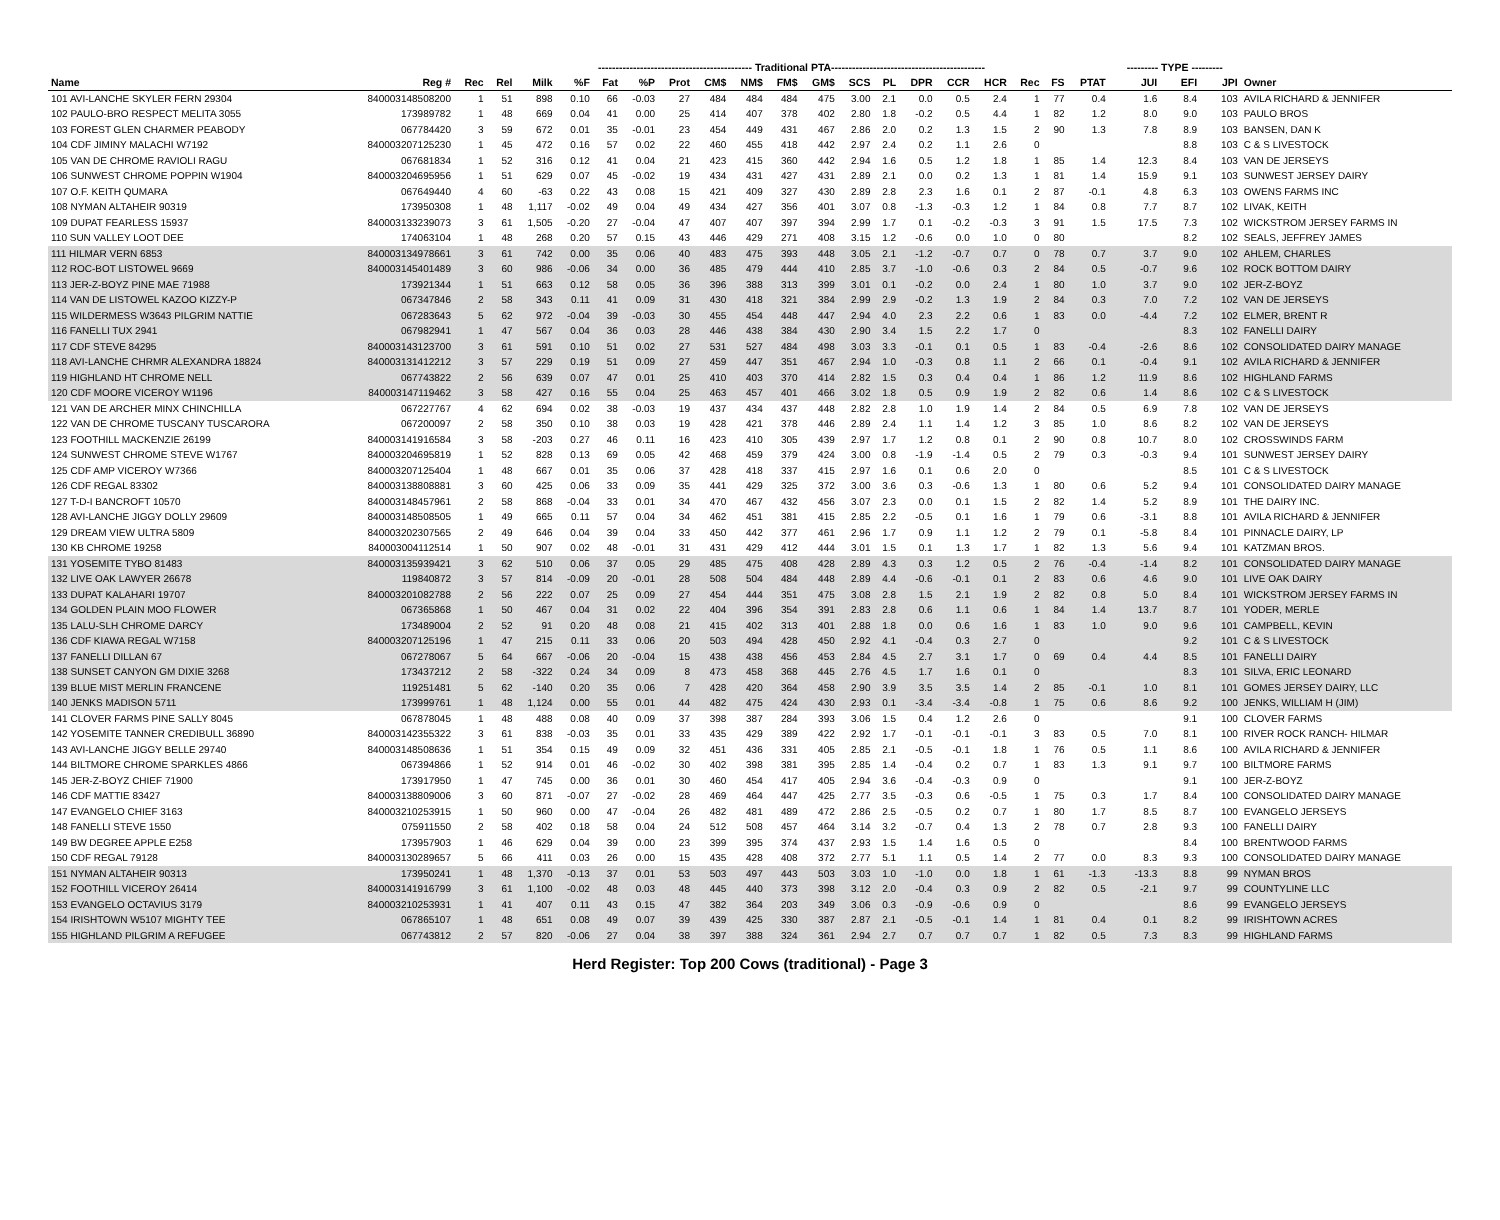| | | | | -------------------------------------------- Traditional PTA-------------------------------------------- | | | | | | | | | | | | | | | | | --------- TYPE --------- | | | |
| --- | --- | --- | --- | --- | --- | --- | --- | --- | --- | --- | --- | --- | --- | --- | --- | --- | --- | --- | --- | --- | --- | --- | --- | --- |
| Name | Reg # | Rec | Rel | Milk | %F | Fat | %P | Prot | CM$ | NM$ | FM$ | GM$ | SCS | PL | DPR | CCR | HCR | Rec | FS | PTAT | JUI | EFI | JPI | Owner |
| 101 AVI-LANCHE SKYLER FERN 29304 | 840003148508200 | 1 | 51 | 898 | 0.10 | 66 | -0.03 | 27 | 484 | 484 | 484 | 475 | 3.00 | 2.1 | 0.0 | 0.5 | 2.4 | 1 | 77 | 0.4 | 1.6 | 8.4 | 103 | AVILA RICHARD & JENNIFER |
| 102 PAULO-BRO RESPECT MELITA 3055 | 173989782 | 1 | 48 | 669 | 0.04 | 41 | 0.00 | 25 | 414 | 407 | 378 | 402 | 2.80 | 1.8 | -0.2 | 0.5 | 4.4 | 1 | 82 | 1.2 | 8.0 | 9.0 | 103 | PAULO BROS |
| 103 FOREST GLEN CHARMER PEABODY | 067784420 | 3 | 59 | 672 | 0.01 | 35 | -0.01 | 23 | 454 | 449 | 431 | 467 | 2.86 | 2.0 | 0.2 | 1.3 | 1.5 | 2 | 90 | 1.3 | 7.8 | 8.9 | 103 | BANSEN, DAN K |
| 104 CDF JIMINY MALACHI W7192 | 840003207125230 | 1 | 45 | 472 | 0.16 | 57 | 0.02 | 22 | 460 | 455 | 418 | 442 | 2.97 | 2.4 | 0.2 | 1.1 | 2.6 | 0 | | | | 8.8 | 103 | C & S LIVESTOCK |
| 105 VAN DE CHROME RAVIOLI RAGU | 067681834 | 1 | 52 | 316 | 0.12 | 41 | 0.04 | 21 | 423 | 415 | 360 | 442 | 2.94 | 1.6 | 0.5 | 1.2 | 1.8 | 1 | 85 | 1.4 | 12.3 | 8.4 | 103 | VAN DE JERSEYS |
| 106 SUNWEST CHROME POPPIN W1904 | 840003204695956 | 1 | 51 | 629 | 0.07 | 45 | -0.02 | 19 | 434 | 431 | 427 | 431 | 2.89 | 2.1 | 0.0 | 0.2 | 1.3 | 1 | 81 | 1.4 | 15.9 | 9.1 | 103 | SUNWEST JERSEY DAIRY |
| 107 O.F. KEITH QUMARA | 067649440 | 4 | 60 | -63 | 0.22 | 43 | 0.08 | 15 | 421 | 409 | 327 | 430 | 2.89 | 2.8 | 2.3 | 1.6 | 0.1 | 2 | 87 | -0.1 | 4.8 | 6.3 | 103 | OWENS FARMS INC |
| 108 NYMAN ALTAHEIR 90319 | 173950308 | 1 | 48 | 1,117 | -0.02 | 49 | 0.04 | 49 | 434 | 427 | 356 | 401 | 3.07 | 0.8 | -1.3 | -0.3 | 1.2 | 1 | 84 | 0.8 | 7.7 | 8.7 | 102 | LIVAK, KEITH |
| 109 DUPAT FEARLESS 15937 | 840003133239073 | 3 | 61 | 1,505 | -0.20 | 27 | -0.04 | 47 | 407 | 407 | 397 | 394 | 2.99 | 1.7 | 0.1 | -0.2 | -0.3 | 3 | 91 | 1.5 | 17.5 | 7.3 | 102 | WICKSTROM JERSEY FARMS IN |
| 110 SUN VALLEY LOOT DEE | 174063104 | 1 | 48 | 268 | 0.20 | 57 | 0.15 | 43 | 446 | 429 | 271 | 408 | 3.15 | 1.2 | -0.6 | 0.0 | 1.0 | 0 | 80 | | | 8.2 | 102 | SEALS, JEFFREY JAMES |
| 111 HILMAR VERN 6853 | 840003134978661 | 3 | 61 | 742 | 0.00 | 35 | 0.06 | 40 | 483 | 475 | 393 | 448 | 3.05 | 2.1 | -1.2 | -0.7 | 0.7 | 0 | 78 | 0.7 | 3.7 | 9.0 | 102 | AHLEM, CHARLES |
| 112 ROC-BOT LISTOWEL 9669 | 840003145401489 | 3 | 60 | 986 | -0.06 | 34 | 0.00 | 36 | 485 | 479 | 444 | 410 | 2.85 | 3.7 | -1.0 | -0.6 | 0.3 | 2 | 84 | 0.5 | -0.7 | 9.6 | 102 | ROCK BOTTOM DAIRY |
| 113 JER-Z-BOYZ PINE MAE 71988 | 173921344 | 1 | 51 | 663 | 0.12 | 58 | 0.05 | 36 | 396 | 388 | 313 | 399 | 3.01 | 0.1 | -0.2 | 0.0 | 2.4 | 1 | 80 | 1.0 | 3.7 | 9.0 | 102 | JER-Z-BOYZ |
| 114 VAN DE LISTOWEL KAZOO KIZZY-P | 067347846 | 2 | 58 | 343 | 0.11 | 41 | 0.09 | 31 | 430 | 418 | 321 | 384 | 2.99 | 2.9 | -0.2 | 1.3 | 1.9 | 2 | 84 | 0.3 | 7.0 | 7.2 | 102 | VAN DE JERSEYS |
| 115 WILDERMESS W3643 PILGRIM NATTIE | 067283643 | 5 | 62 | 972 | -0.04 | 39 | -0.03 | 30 | 455 | 454 | 448 | 447 | 2.94 | 4.0 | 2.3 | 2.2 | 0.6 | 1 | 83 | 0.0 | -4.4 | 7.2 | 102 | ELMER, BRENT R |
| 116 FANELLI TUX 2941 | 067982941 | 1 | 47 | 567 | 0.04 | 36 | 0.03 | 28 | 446 | 438 | 384 | 430 | 2.90 | 3.4 | 1.5 | 2.2 | 1.7 | 0 | | | | 8.3 | 102 | FANELLI DAIRY |
| 117 CDF STEVE 84295 | 840003143123700 | 3 | 61 | 591 | 0.10 | 51 | 0.02 | 27 | 531 | 527 | 484 | 498 | 3.03 | 3.3 | -0.1 | 0.1 | 0.5 | 1 | 83 | -0.4 | -2.6 | 8.6 | 102 | CONSOLIDATED DAIRY MANAGE |
| 118 AVI-LANCHE CHRMR ALEXANDRA 18824 | 840003131412212 | 3 | 57 | 229 | 0.19 | 51 | 0.09 | 27 | 459 | 447 | 351 | 467 | 2.94 | 1.0 | -0.3 | 0.8 | 1.1 | 2 | 66 | 0.1 | -0.4 | 9.1 | 102 | AVILA RICHARD & JENNIFER |
| 119 HIGHLAND HT CHROME NELL | 067743822 | 2 | 56 | 639 | 0.07 | 47 | 0.01 | 25 | 410 | 403 | 370 | 414 | 2.82 | 1.5 | 0.3 | 0.4 | 0.4 | 1 | 86 | 1.2 | 11.9 | 8.6 | 102 | HIGHLAND FARMS |
| 120 CDF MOORE VICEROY W1196 | 840003147119462 | 3 | 58 | 427 | 0.16 | 55 | 0.04 | 25 | 463 | 457 | 401 | 466 | 3.02 | 1.8 | 0.5 | 0.9 | 1.9 | 2 | 82 | 0.6 | 1.4 | 8.6 | 102 | C & S LIVESTOCK |
| 121 VAN DE ARCHER MINX CHINCHILLA | 067227767 | 4 | 62 | 694 | 0.02 | 38 | -0.03 | 19 | 437 | 434 | 437 | 448 | 2.82 | 2.8 | 1.0 | 1.9 | 1.4 | 2 | 84 | 0.5 | 6.9 | 7.8 | 102 | VAN DE JERSEYS |
| 122 VAN DE CHROME TUSCANY TUSCARORA | 067200097 | 2 | 58 | 350 | 0.10 | 38 | 0.03 | 19 | 428 | 421 | 378 | 446 | 2.89 | 2.4 | 1.1 | 1.4 | 1.2 | 3 | 85 | 1.0 | 8.6 | 8.2 | 102 | VAN DE JERSEYS |
| 123 FOOTHILL MACKENZIE 26199 | 840003141916584 | 3 | 58 | -203 | 0.27 | 46 | 0.11 | 16 | 423 | 410 | 305 | 439 | 2.97 | 1.7 | 1.2 | 0.8 | 0.1 | 2 | 90 | 0.8 | 10.7 | 8.0 | 102 | CROSSWINDS FARM |
| 124 SUNWEST CHROME STEVE W1767 | 840003204695819 | 1 | 52 | 828 | 0.13 | 69 | 0.05 | 42 | 468 | 459 | 379 | 424 | 3.00 | 0.8 | -1.9 | -1.4 | 0.5 | 2 | 79 | 0.3 | -0.3 | 9.4 | 101 | SUNWEST JERSEY DAIRY |
| 125 CDF AMP VICEROY W7366 | 840003207125404 | 1 | 48 | 667 | 0.01 | 35 | 0.06 | 37 | 428 | 418 | 337 | 415 | 2.97 | 1.6 | 0.1 | 0.6 | 2.0 | 0 | | | | 8.5 | 101 | C & S LIVESTOCK |
| 126 CDF REGAL 83302 | 840003138808881 | 3 | 60 | 425 | 0.06 | 33 | 0.09 | 35 | 441 | 429 | 325 | 372 | 3.00 | 3.6 | 0.3 | -0.6 | 1.3 | 1 | 80 | 0.6 | 5.2 | 9.4 | 101 | CONSOLIDATED DAIRY MANAGE |
| 127 T-D-I BANCROFT 10570 | 840003148457961 | 2 | 58 | 868 | -0.04 | 33 | 0.01 | 34 | 470 | 467 | 432 | 456 | 3.07 | 2.3 | 0.0 | 0.1 | 1.5 | 2 | 82 | 1.4 | 5.2 | 8.9 | 101 | THE DAIRY INC. |
| 128 AVI-LANCHE JIGGY DOLLY 29609 | 840003148508505 | 1 | 49 | 665 | 0.11 | 57 | 0.04 | 34 | 462 | 451 | 381 | 415 | 2.85 | 2.2 | -0.5 | 0.1 | 1.6 | 1 | 79 | 0.6 | -3.1 | 8.8 | 101 | AVILA RICHARD & JENNIFER |
| 129 DREAM VIEW ULTRA 5809 | 840003202307565 | 2 | 49 | 646 | 0.04 | 39 | 0.04 | 33 | 450 | 442 | 377 | 461 | 2.96 | 1.7 | 0.9 | 1.1 | 1.2 | 2 | 79 | 0.1 | -5.8 | 8.4 | 101 | PINNACLE DAIRY, LP |
| 130 KB CHROME 19258 | 840003004112514 | 1 | 50 | 907 | 0.02 | 48 | -0.01 | 31 | 431 | 429 | 412 | 444 | 3.01 | 1.5 | 0.1 | 1.3 | 1.7 | 1 | 82 | 1.3 | 5.6 | 9.4 | 101 | KATZMAN BROS. |
| 131 YOSEMITE TYBO 81483 | 840003135939421 | 3 | 62 | 510 | 0.06 | 37 | 0.05 | 29 | 485 | 475 | 408 | 428 | 2.89 | 4.3 | 0.3 | 1.2 | 0.5 | 2 | 76 | -0.4 | -1.4 | 8.2 | 101 | CONSOLIDATED DAIRY MANAGE |
| 132 LIVE OAK LAWYER 26678 | 119840872 | 3 | 57 | 814 | -0.09 | 20 | -0.01 | 28 | 508 | 504 | 484 | 448 | 2.89 | 4.4 | -0.6 | -0.1 | 0.1 | 2 | 83 | 0.6 | 4.6 | 9.0 | 101 | LIVE OAK DAIRY |
| 133 DUPAT KALAHARI 19707 | 840003201082788 | 2 | 56 | 222 | 0.07 | 25 | 0.09 | 27 | 454 | 444 | 351 | 475 | 3.08 | 2.8 | 1.5 | 2.1 | 1.9 | 2 | 82 | 0.8 | 5.0 | 8.4 | 101 | WICKSTROM JERSEY FARMS IN |
| 134 GOLDEN PLAIN MOO FLOWER | 067365868 | 1 | 50 | 467 | 0.04 | 31 | 0.02 | 22 | 404 | 396 | 354 | 391 | 2.83 | 2.8 | 0.6 | 1.1 | 0.6 | 1 | 84 | 1.4 | 13.7 | 8.7 | 101 | YODER, MERLE |
| 135 LALU-SLH CHROME DARCY | 173489004 | 2 | 52 | 91 | 0.20 | 48 | 0.08 | 21 | 415 | 402 | 313 | 401 | 2.88 | 1.8 | 0.0 | 0.6 | 1.6 | 1 | 83 | 1.0 | 9.0 | 9.6 | 101 | CAMPBELL, KEVIN |
| 136 CDF KIAWA REGAL W7158 | 840003207125196 | 1 | 47 | 215 | 0.11 | 33 | 0.06 | 20 | 503 | 494 | 428 | 450 | 2.92 | 4.1 | -0.4 | 0.3 | 2.7 | 0 | | | | 9.2 | 101 | C & S LIVESTOCK |
| 137 FANELLI DILLAN 67 | 067278067 | 5 | 64 | 667 | -0.06 | 20 | -0.04 | 15 | 438 | 438 | 456 | 453 | 2.84 | 4.5 | 2.7 | 3.1 | 1.7 | 0 | 69 | 0.4 | 4.4 | 8.5 | 101 | FANELLI DAIRY |
| 138 SUNSET CANYON GM DIXIE 3268 | 173437212 | 2 | 58 | -322 | 0.24 | 34 | 0.09 | 8 | 473 | 458 | 368 | 445 | 2.76 | 4.5 | 1.7 | 1.6 | 0.1 | 0 | | | | 8.3 | 101 | SILVA, ERIC LEONARD |
| 139 BLUE MIST MERLIN FRANCENE | 119251481 | 5 | 62 | -140 | 0.20 | 35 | 0.06 | 7 | 428 | 420 | 364 | 458 | 2.90 | 3.9 | 3.5 | 3.5 | 1.4 | 2 | 85 | -0.1 | 1.0 | 8.1 | 101 | GOMES JERSEY DAIRY, LLC |
| 140 JENKS MADISON 5711 | 173999761 | 1 | 48 | 1,124 | 0.00 | 55 | 0.01 | 44 | 482 | 475 | 424 | 430 | 2.93 | 0.1 | -3.4 | -3.4 | -0.8 | 1 | 75 | 0.6 | 8.6 | 9.2 | 100 | JENKS, WILLIAM H (JIM) |
| 141 CLOVER FARMS PINE SALLY 8045 | 067878045 | 1 | 48 | 488 | 0.08 | 40 | 0.09 | 37 | 398 | 387 | 284 | 393 | 3.06 | 1.5 | 0.4 | 1.2 | 2.6 | 0 | | | | 9.1 | 100 | CLOVER FARMS |
| 142 YOSEMITE TANNER CREDIBULL 36890 | 840003142355322 | 3 | 61 | 838 | -0.03 | 35 | 0.01 | 33 | 435 | 429 | 389 | 422 | 2.92 | 1.7 | -0.1 | -0.1 | -0.1 | 3 | 83 | 0.5 | 7.0 | 8.1 | 100 | RIVER ROCK RANCH- HILMAR |
| 143 AVI-LANCHE JIGGY BELLE 29740 | 840003148508636 | 1 | 51 | 354 | 0.15 | 49 | 0.09 | 32 | 451 | 436 | 331 | 405 | 2.85 | 2.1 | -0.5 | -0.1 | 1.8 | 1 | 76 | 0.5 | 1.1 | 8.6 | 100 | AVILA RICHARD & JENNIFER |
| 144 BILTMORE CHROME SPARKLES 4866 | 067394866 | 1 | 52 | 914 | 0.01 | 46 | -0.02 | 30 | 402 | 398 | 381 | 395 | 2.85 | 1.4 | -0.4 | 0.2 | 0.7 | 1 | 83 | 1.3 | 9.1 | 9.7 | 100 | BILTMORE FARMS |
| 145 JER-Z-BOYZ CHIEF 71900 | 173917950 | 1 | 47 | 745 | 0.00 | 36 | 0.01 | 30 | 460 | 454 | 417 | 405 | 2.94 | 3.6 | -0.4 | -0.3 | 0.9 | 0 | | | | 9.1 | 100 | JER-Z-BOYZ |
| 146 CDF MATTIE 83427 | 840003138809006 | 3 | 60 | 871 | -0.07 | 27 | -0.02 | 28 | 469 | 464 | 447 | 425 | 2.77 | 3.5 | -0.3 | 0.6 | -0.5 | 1 | 75 | 0.3 | 1.7 | 8.4 | 100 | CONSOLIDATED DAIRY MANAGE |
| 147 EVANGELO CHIEF 3163 | 840003210253915 | 1 | 50 | 960 | 0.00 | 47 | -0.04 | 26 | 482 | 481 | 489 | 472 | 2.86 | 2.5 | -0.5 | 0.2 | 0.7 | 1 | 80 | 1.7 | 8.5 | 8.7 | 100 | EVANGELO JERSEYS |
| 148 FANELLI STEVE 1550 | 075911550 | 2 | 58 | 402 | 0.18 | 58 | 0.04 | 24 | 512 | 508 | 457 | 464 | 3.14 | 3.2 | -0.7 | 0.4 | 1.3 | 2 | 78 | 0.7 | 2.8 | 9.3 | 100 | FANELLI DAIRY |
| 149 BW DEGREE APPLE E258 | 173957903 | 1 | 46 | 629 | 0.04 | 39 | 0.00 | 23 | 399 | 395 | 374 | 437 | 2.93 | 1.5 | 1.4 | 1.6 | 0.5 | 0 | | | | 8.4 | 100 | BRENTWOOD FARMS |
| 150 CDF REGAL 79128 | 840003130289657 | 5 | 66 | 411 | 0.03 | 26 | 0.00 | 15 | 435 | 428 | 408 | 372 | 2.77 | 5.1 | 1.1 | 0.5 | 1.4 | 2 | 77 | 0.0 | 8.3 | 9.3 | 100 | CONSOLIDATED DAIRY MANAGE |
| 151 NYMAN ALTAHEIR 90313 | 173950241 | 1 | 48 | 1,370 | -0.13 | 37 | 0.01 | 53 | 503 | 497 | 443 | 503 | 3.03 | 1.0 | -1.0 | 0.0 | 1.8 | 1 | 61 | -1.3 | -13.3 | 8.8 | 99 | NYMAN BROS |
| 152 FOOTHILL VICEROY 26414 | 840003141916799 | 3 | 61 | 1,100 | -0.02 | 48 | 0.03 | 48 | 445 | 440 | 373 | 398 | 3.12 | 2.0 | -0.4 | 0.3 | 0.9 | 2 | 82 | 0.5 | -2.1 | 9.7 | 99 | COUNTYLINE LLC |
| 153 EVANGELO OCTAVIUS 3179 | 840003210253931 | 1 | 41 | 407 | 0.11 | 43 | 0.15 | 47 | 382 | 364 | 203 | 349 | 3.06 | 0.3 | -0.9 | -0.6 | 0.9 | 0 | | | | 8.6 | 99 | EVANGELO JERSEYS |
| 154 IRISHTOWN W5107 MIGHTY TEE | 067865107 | 1 | 48 | 651 | 0.08 | 49 | 0.07 | 39 | 439 | 425 | 330 | 387 | 2.87 | 2.1 | -0.5 | -0.1 | 1.4 | 1 | 81 | 0.4 | 0.1 | 8.2 | 99 | IRISHTOWN ACRES |
| 155 HIGHLAND PILGRIM A REFUGEE | 067743812 | 2 | 57 | 820 | -0.06 | 27 | 0.04 | 38 | 397 | 388 | 324 | 361 | 2.94 | 2.7 | 0.7 | 0.7 | 0.7 | 1 | 82 | 0.5 | 7.3 | 8.3 | 99 | HIGHLAND FARMS |
Herd Register: Top 200 Cows (traditional) - Page 3